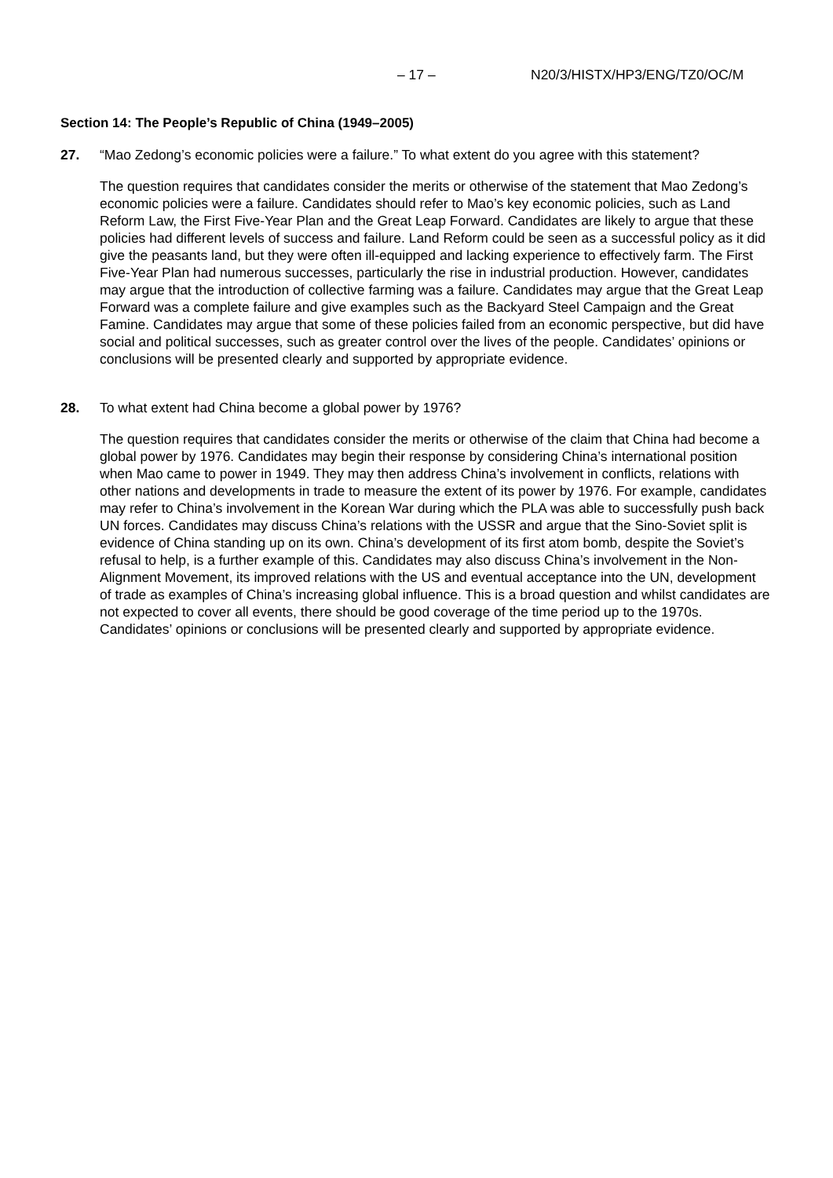– 17 – N20/3/HISTX/HP3/ENG/TZ0/OC/M
Section 14: The People’s Republic of China (1949–2005)
27. “Mao Zedong’s economic policies were a failure.” To what extent do you agree with this statement?
The question requires that candidates consider the merits or otherwise of the statement that Mao Zedong’s economic policies were a failure. Candidates should refer to Mao’s key economic policies, such as Land Reform Law, the First Five-Year Plan and the Great Leap Forward. Candidates are likely to argue that these policies had different levels of success and failure. Land Reform could be seen as a successful policy as it did give the peasants land, but they were often ill-equipped and lacking experience to effectively farm. The First Five-Year Plan had numerous successes, particularly the rise in industrial production. However, candidates may argue that the introduction of collective farming was a failure. Candidates may argue that the Great Leap Forward was a complete failure and give examples such as the Backyard Steel Campaign and the Great Famine. Candidates may argue that some of these policies failed from an economic perspective, but did have social and political successes, such as greater control over the lives of the people. Candidates’ opinions or conclusions will be presented clearly and supported by appropriate evidence.
28. To what extent had China become a global power by 1976?
The question requires that candidates consider the merits or otherwise of the claim that China had become a global power by 1976. Candidates may begin their response by considering China’s international position when Mao came to power in 1949. They may then address China’s involvement in conflicts, relations with other nations and developments in trade to measure the extent of its power by 1976. For example, candidates may refer to China’s involvement in the Korean War during which the PLA was able to successfully push back UN forces. Candidates may discuss China’s relations with the USSR and argue that the Sino-Soviet split is evidence of China standing up on its own. China’s development of its first atom bomb, despite the Soviet’s refusal to help, is a further example of this. Candidates may also discuss China’s involvement in the Non-Alignment Movement, its improved relations with the US and eventual acceptance into the UN, development of trade as examples of China’s increasing global influence. This is a broad question and whilst candidates are not expected to cover all events, there should be good coverage of the time period up to the 1970s. Candidates’ opinions or conclusions will be presented clearly and supported by appropriate evidence.